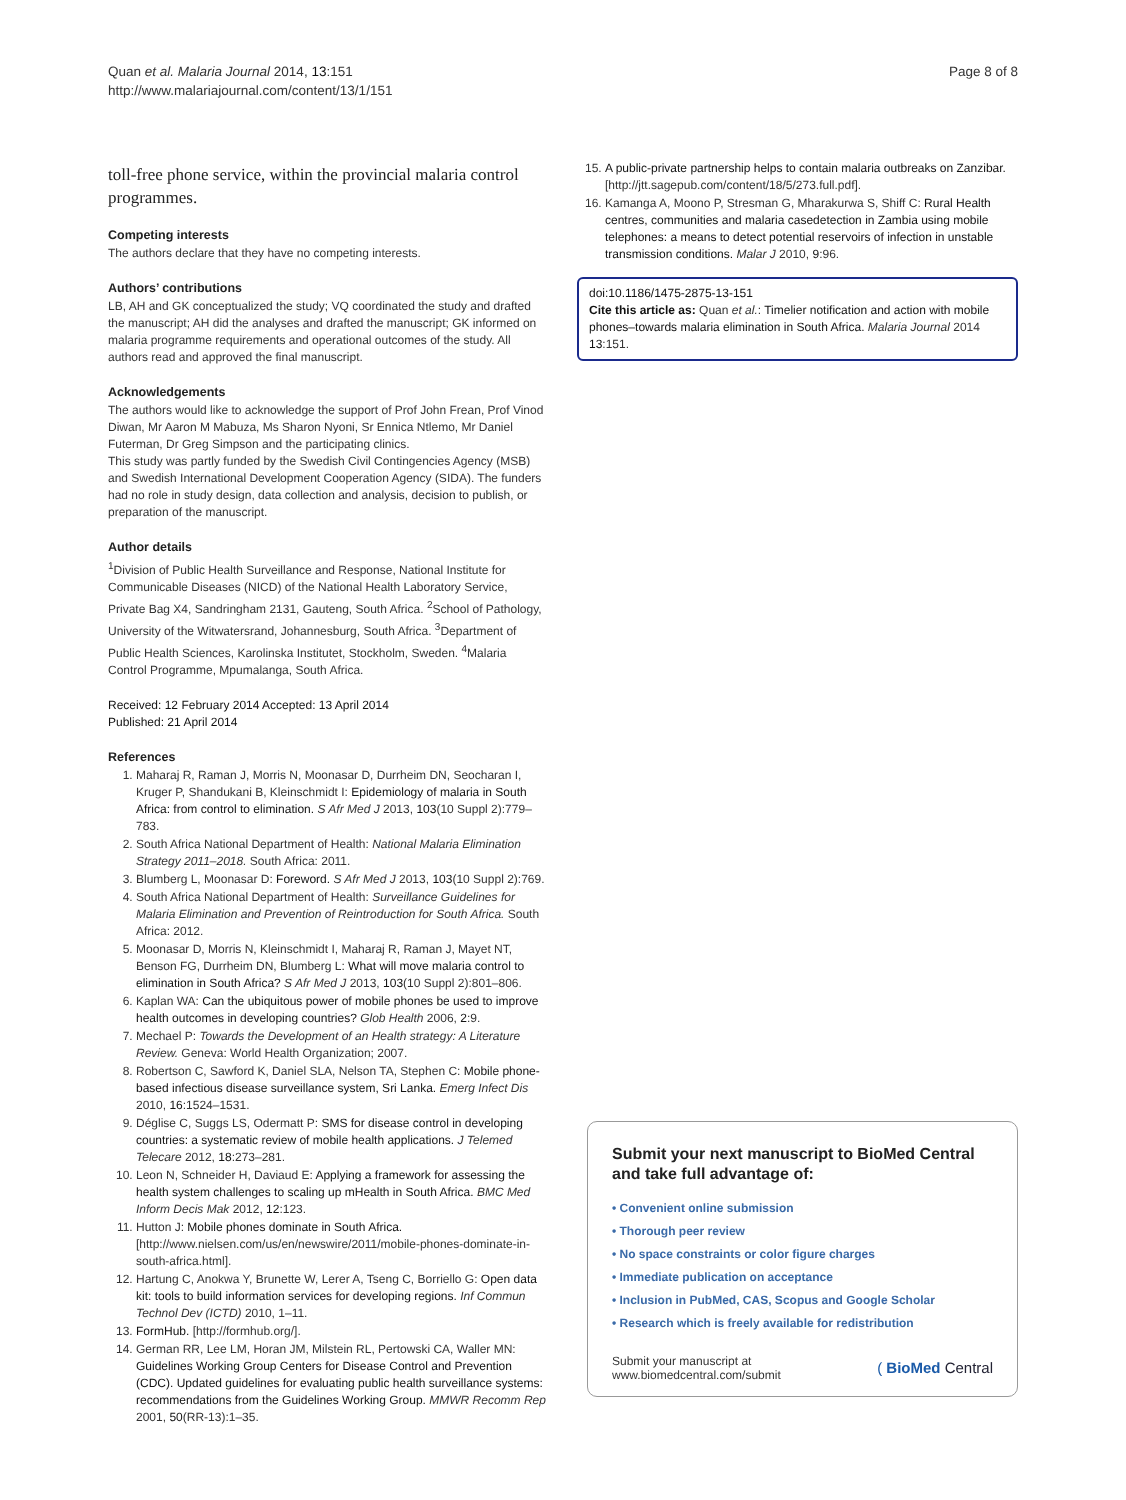Quan et al. Malaria Journal 2014, 13:151
http://www.malariajournal.com/content/13/1/151
Page 8 of 8
toll-free phone service, within the provincial malaria control programmes.
Competing interests
The authors declare that they have no competing interests.
Authors’ contributions
LB, AH and GK conceptualized the study; VQ coordinated the study and drafted the manuscript; AH did the analyses and drafted the manuscript; GK informed on malaria programme requirements and operational outcomes of the study. All authors read and approved the final manuscript.
Acknowledgements
The authors would like to acknowledge the support of Prof John Frean, Prof Vinod Diwan, Mr Aaron M Mabuza, Ms Sharon Nyoni, Sr Ennica Ntlemo, Mr Daniel Futerman, Dr Greg Simpson and the participating clinics.
This study was partly funded by the Swedish Civil Contingencies Agency (MSB) and Swedish International Development Cooperation Agency (SIDA). The funders had no role in study design, data collection and analysis, decision to publish, or preparation of the manuscript.
Author details
<sup>1</sup> Division of Public Health Surveillance and Response, National Institute for Communicable Diseases (NICD) of the National Health Laboratory Service, Private Bag X4, Sandringham 2131, Gauteng, South Africa. <sup>2</sup>School of Pathology, University of the Witwatersrand, Johannesburg, South Africa. <sup>3</sup>Department of Public Health Sciences, Karolinska Institutet, Stockholm, Sweden. <sup>4</sup>Malaria Control Programme, Mpumalanga, South Africa.
Received: 12 February 2014 Accepted: 13 April 2014
Published: 21 April 2014
References
1. Maharaj R, Raman J, Morris N, Moonasar D, Durrheim DN, Seocharan I, Kruger P, Shandukani B, Kleinschmidt I: Epidemiology of malaria in South Africa: from control to elimination. S Afr Med J 2013, 103(10 Suppl 2):779–783.
2. South Africa National Department of Health: National Malaria Elimination Strategy 2011–2018. South Africa: 2011.
3. Blumberg L, Moonasar D: Foreword. S Afr Med J 2013, 103(10 Suppl 2):769.
4. South Africa National Department of Health: Surveillance Guidelines for Malaria Elimination and Prevention of Reintroduction for South Africa. South Africa: 2012.
5. Moonasar D, Morris N, Kleinschmidt I, Maharaj R, Raman J, Mayet NT, Benson FG, Durrheim DN, Blumberg L: What will move malaria control to elimination in South Africa? S Afr Med J 2013, 103(10 Suppl 2):801–806.
6. Kaplan WA: Can the ubiquitous power of mobile phones be used to improve health outcomes in developing countries? Glob Health 2006, 2:9.
7. Mechael P: Towards the Development of an Health strategy: A Literature Review. Geneva: World Health Organization; 2007.
8. Robertson C, Sawford K, Daniel SLA, Nelson TA, Stephen C: Mobile phone-based infectious disease surveillance system, Sri Lanka. Emerg Infect Dis 2010, 16:1524–1531.
9. Déglise C, Suggs LS, Odermatt P: SMS for disease control in developing countries: a systematic review of mobile health applications. J Telemed Telecare 2012, 18:273–281.
10. Leon N, Schneider H, Daviaud E: Applying a framework for assessing the health system challenges to scaling up mHealth in South Africa. BMC Med Inform Decis Mak 2012, 12:123.
11. Hutton J: Mobile phones dominate in South Africa. [http://www.nielsen.com/us/en/newswire/2011/mobile-phones-dominate-in-south-africa.html].
12. Hartung C, Anokwa Y, Brunette W, Lerer A, Tseng C, Borriello G: Open data kit: tools to build information services for developing regions. Inf Commun Technol Dev (ICTD) 2010, 1–11.
13. FormHub. [http://formhub.org/].
14. German RR, Lee LM, Horan JM, Milstein RL, Pertowski CA, Waller MN: Guidelines Working Group Centers for Disease Control and Prevention (CDC). Updated guidelines for evaluating public health surveillance systems: recommendations from the Guidelines Working Group. MMWR Recomm Rep 2001, 50(RR-13):1–35.
15. A public-private partnership helps to contain malaria outbreaks on Zanzibar. [http://jtt.sagepub.com/content/18/5/273.full.pdf].
16. Kamanga A, Moono P, Stresman G, Mharakurwa S, Shiff C: Rural Health centres, communities and malaria casedetection in Zambia using mobile telephones: a means to detect potential reservoirs of infection in unstable transmission conditions. Malar J 2010, 9:96.
doi:10.1186/1475-2875-13-151
Cite this article as: Quan et al.: Timelier notification and action with mobile phones–towards malaria elimination in South Africa. Malaria Journal 2014 13:151.
Submit your next manuscript to BioMed Central and take full advantage of:
• Convenient online submission
• Thorough peer review
• No space constraints or color figure charges
• Immediate publication on acceptance
• Inclusion in PubMed, CAS, Scopus and Google Scholar
• Research which is freely available for redistribution
Submit your manuscript at
www.biomedcentral.com/submit
( BioMed Central